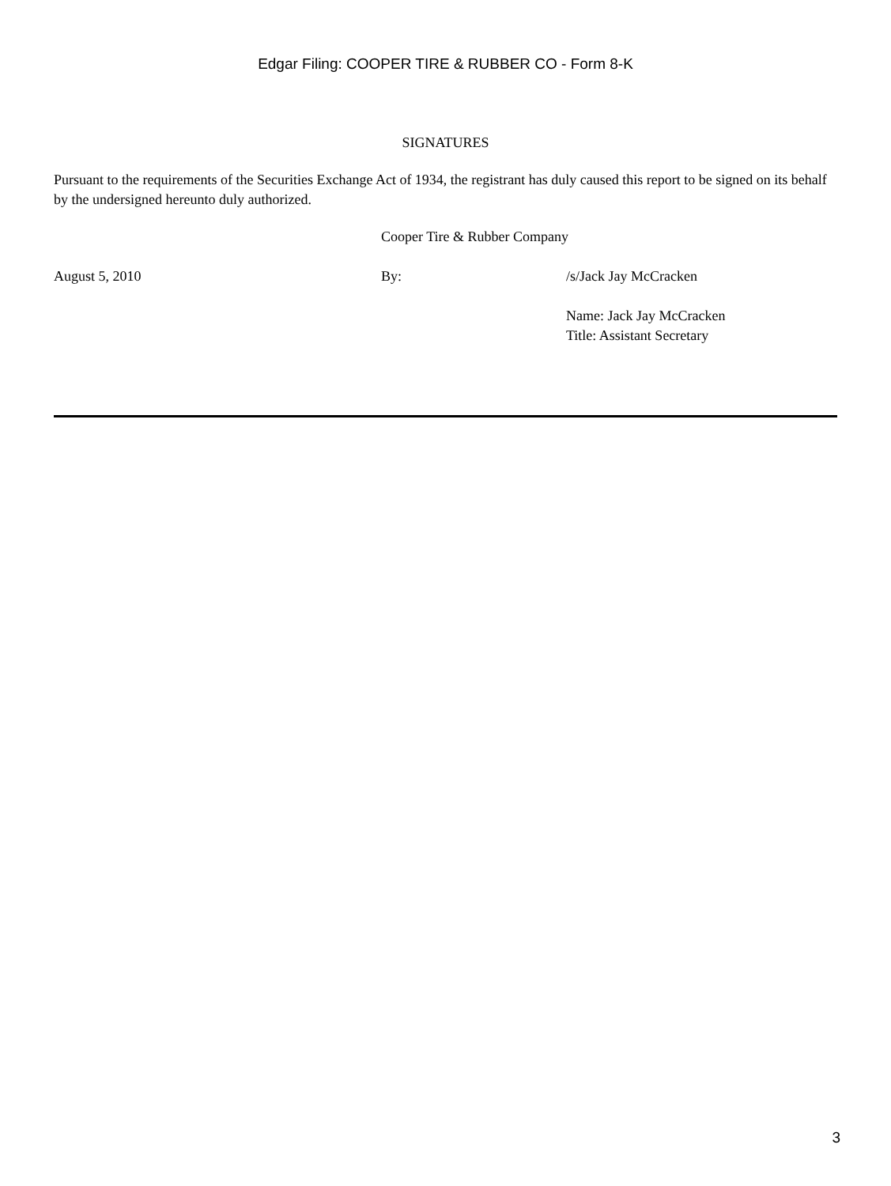Edgar Filing: COOPER TIRE & RUBBER CO - Form 8-K
SIGNATURES
Pursuant to the requirements of the Securities Exchange Act of 1934, the registrant has duly caused this report to be signed on its behalf by the undersigned hereunto duly authorized.
| | Cooper Tire & Rubber Company | |
| August 5, 2010 | By: | /s/Jack Jay McCracken |
| | | Name: Jack Jay McCracken Title: Assistant Secretary |
3